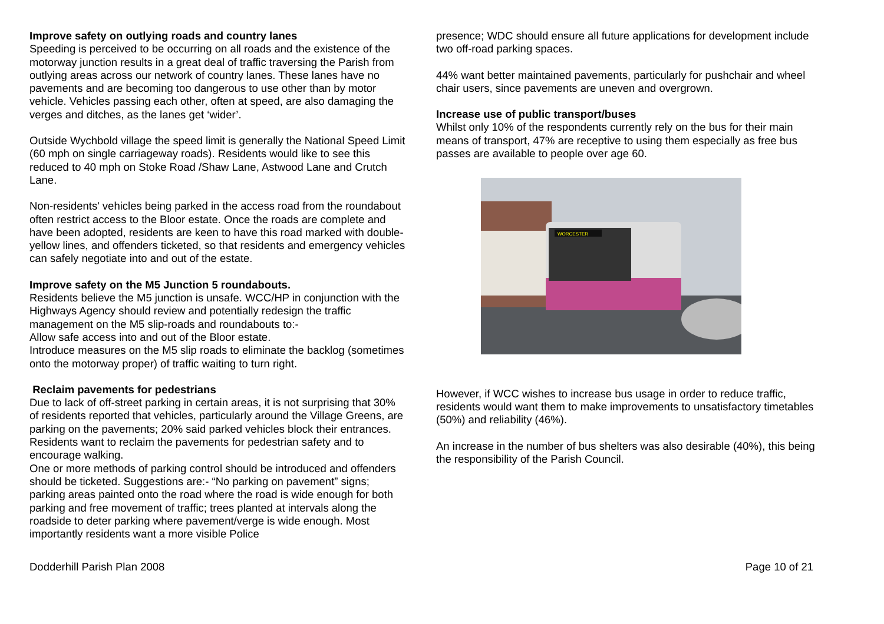Improve safety on outlying roads and country lanes
Speeding is perceived to be occurring on all roads and the existence of the motorway junction results in a great deal of traffic traversing the Parish from outlying areas across our network of country lanes. These lanes have no pavements and are becoming too dangerous to use other than by motor vehicle. Vehicles passing each other, often at speed, are also damaging the verges and ditches, as the lanes get ‘wider’.
Outside Wychbold village the speed limit is generally the National Speed Limit (60 mph on single carriageway roads). Residents would like to see this reduced to 40 mph on Stoke Road /Shaw Lane, Astwood Lane and Crutch Lane.
Non-residents' vehicles being parked in the access road from the roundabout often restrict access to the Bloor estate. Once the roads are complete and have been adopted, residents are keen to have this road marked with double-yellow lines, and offenders ticketed, so that residents and emergency vehicles can safely negotiate into and out of the estate.
Improve safety on the M5 Junction 5 roundabouts.
Residents believe the M5 junction is unsafe. WCC/HP in conjunction with the Highways Agency should review and potentially redesign the traffic management on the M5 slip-roads and roundabouts to:-
Allow safe access into and out of the Bloor estate.
Introduce measures on the M5 slip roads to eliminate the backlog (sometimes onto the motorway proper) of traffic waiting to turn right.
Reclaim pavements for pedestrians
Due to lack of off-street parking in certain areas, it is not surprising that 30% of residents reported that vehicles, particularly around the Village Greens, are parking on the pavements; 20% said parked vehicles block their entrances. Residents want to reclaim the pavements for pedestrian safety and to encourage walking.
One or more methods of parking control should be introduced and offenders should be ticketed. Suggestions are:- “No parking on pavement” signs; parking areas painted onto the road where the road is wide enough for both parking and free movement of traffic; trees planted at intervals along the roadside to deter parking where pavement/verge is wide enough. Most importantly residents want a more visible Police
presence; WDC should ensure all future applications for development include two off-road parking spaces.
44% want better maintained pavements, particularly for pushchair and wheel chair users, since pavements are uneven and overgrown.
Increase use of public transport/buses
Whilst only 10% of the respondents currently rely on the bus for their main means of transport, 47% are receptive to using them especially as free bus passes are available to people over age 60.
WORCESTER
However, if WCC wishes to increase bus usage in order to reduce traffic, residents would want them to make improvements to unsatisfactory timetables (50%) and reliability (46%).
An increase in the number of bus shelters was also desirable (40%), this being the responsibility of the Parish Council.
Dodderhill Parish Plan 2008 Page 10 of 21